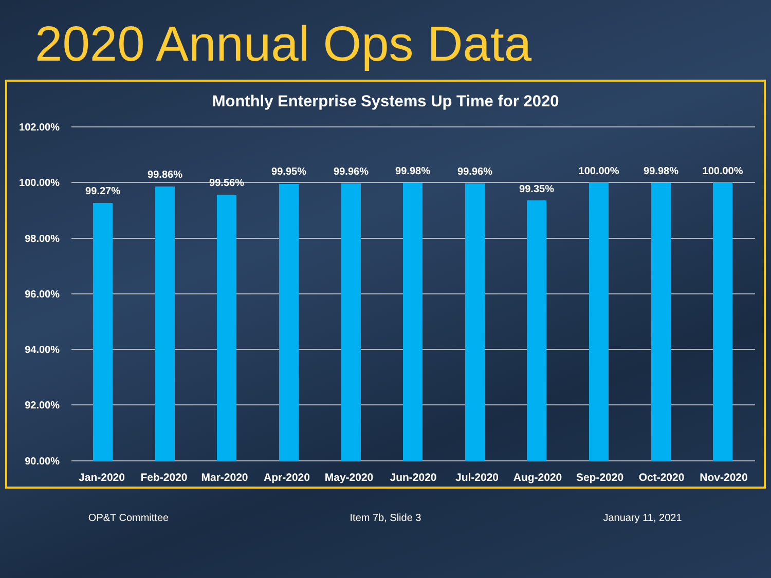2020 Annual Ops Data
Monthly Enterprise Systems Up Time for 2020
102.00%
100.00%
98.00%
96.00%
94.00%
92.00%
90.00%
99.27%
99.86%
99.56%
99.95%
99.96%
99.98%
99.96%
99.35%
100.00%
99.98%
100.00%
Jan-2020
Feb-2020
Mar-2020
Apr-2020
May-2020
Jun-2020
Jul-2020
Aug-2020
Sep-2020
Oct-2020
Nov-2020
OP&T Committee Item 7b, Slide 3 January 11, 2021